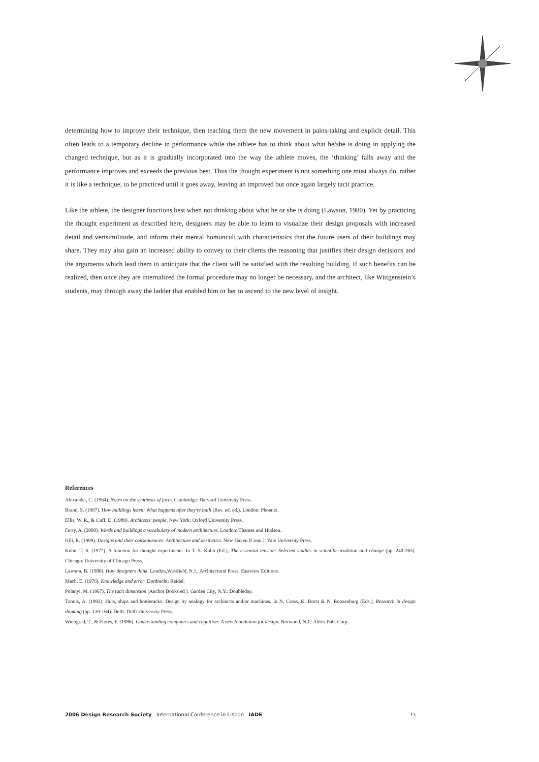determining how to improve their technique, then teaching them the new movement in pains-taking and explicit detail. This often leads to a temporary decline in performance while the athlete has to think about what he/she is doing in applying the changed technique, but as it is gradually incorporated into the way the athlete moves, the ‘thinking’ falls away and the performance improves and exceeds the previous best. Thus the thought experiment is not something one must always do, rather it is like a technique, to be practiced until it goes away, leaving an improved but once again largely tacit practice.
Like the athlete, the designer functions best when not thinking about what he or she is doing (Lawson, 1980). Yet by practicing the thought experiment as described here, designers may be able to learn to visualize their design proposals with increased detail and verisimilitude, and inform their mental homunculi with characteristics that the future users of their buildings may share. They may also gain an increased ability to convey to their clients the reasoning that justifies their design decisions and the arguments which lead them to anticipate that the client will be satisfied with the resulting building. If such benefits can be realized, then once they are internalized the formal procedure may no longer be necessary, and the architect, like Wittgenstein’s students, may through away the ladder that enabled him or her to ascend to the new level of insight.
References
Alexander, C. (1964). Notes on the synthesis of form. Cambridge: Harvard University Press.
Brand, S. (1997). How buildings learn: What happens after they're built (Rev. ed. ed.). London: Phoenix.
Ellis, W. R., & Cuff, D. (1989). Architects' people. New York: Oxford University Press.
Forty, A. (2000). Words and buildings a vocabulary of modern architecture. London: Thames and Hudson.
Hill, R. (1999). Designs and their consequences: Architecture and aesthetics. New Haven [Conn.]: Yale University Press.
Kuhn, T. S. (1977). A function for thought experiments. In T. S. Kuhn (Ed.), The essential tension: Selected studies in scientific tradition and change (pp. 240-265). Chicago: University of Chicago Press.
Lawson, B. (1980). How designers think. London,Westfield, N.J.: Architectural Press; Eastview Editions.
Mach, E. (1976). Knowledge and error. Dordrecht: Reidel.
Polanyi, M. (1967). The tacit dimension (Anchor Books ed.). Garden City, N.Y.: Doubleday.
Tzonis, A. (1992). Huts, ships and bottleracks: Design by analogy for architects and/or machines. In N. Cross, K. Dorst & N. Roozenburg (Eds.), Research in design thinking (pp. 139-164). Delft: Delft University Press.
Winograd, T., & Flores, F. (1986). Understanding computers and cognition: A new foundation for design. Norwood, N.J.: Ablex Pub. Corp.
2006 Design Research Society . International Conference in Lisbon . IADE 13